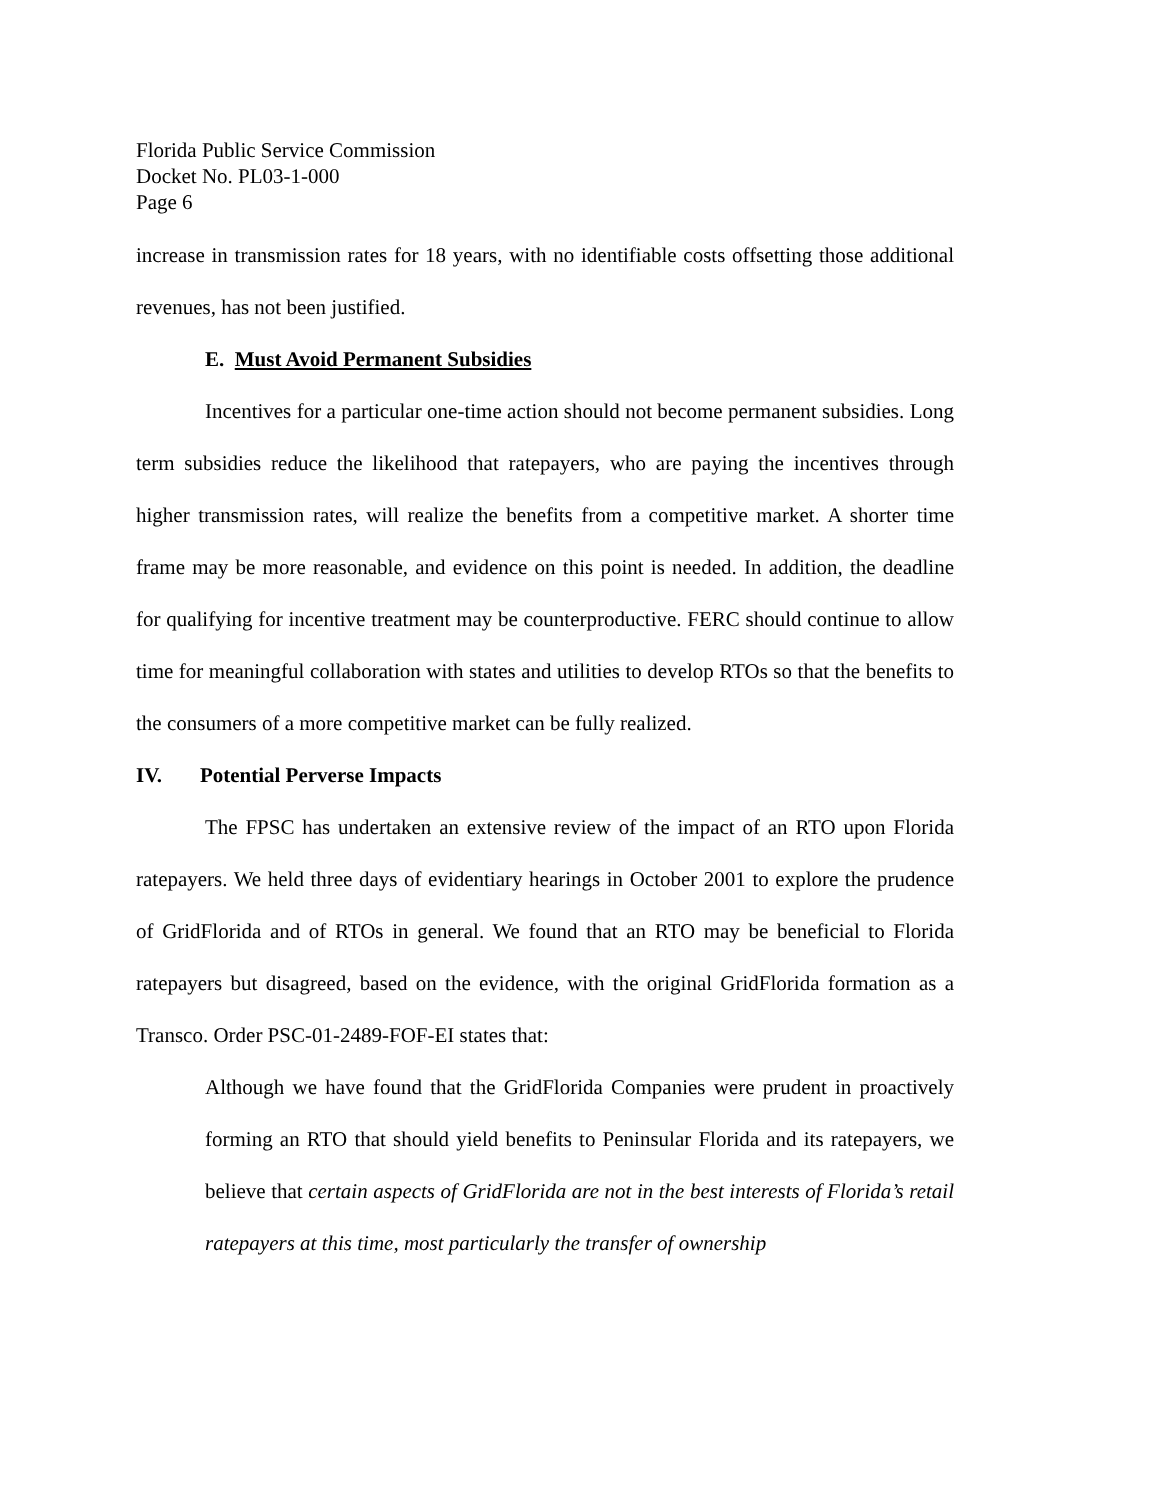Florida Public Service Commission
Docket No. PL03-1-000
Page 6
increase in transmission rates for 18 years, with no identifiable costs offsetting those additional revenues, has not been justified.
E. Must Avoid Permanent Subsidies
Incentives for a particular one-time action should not become permanent subsidies. Long term subsidies reduce the likelihood that ratepayers, who are paying the incentives through higher transmission rates, will realize the benefits from a competitive market. A shorter time frame may be more reasonable, and evidence on this point is needed. In addition, the deadline for qualifying for incentive treatment may be counterproductive. FERC should continue to allow time for meaningful collaboration with states and utilities to develop RTOs so that the benefits to the consumers of a more competitive market can be fully realized.
IV. Potential Perverse Impacts
The FPSC has undertaken an extensive review of the impact of an RTO upon Florida ratepayers. We held three days of evidentiary hearings in October 2001 to explore the prudence of GridFlorida and of RTOs in general. We found that an RTO may be beneficial to Florida ratepayers but disagreed, based on the evidence, with the original GridFlorida formation as a Transco. Order PSC-01-2489-FOF-EI states that:
Although we have found that the GridFlorida Companies were prudent in proactively forming an RTO that should yield benefits to Peninsular Florida and its ratepayers, we believe that certain aspects of GridFlorida are not in the best interests of Florida’s retail ratepayers at this time, most particularly the transfer of ownership